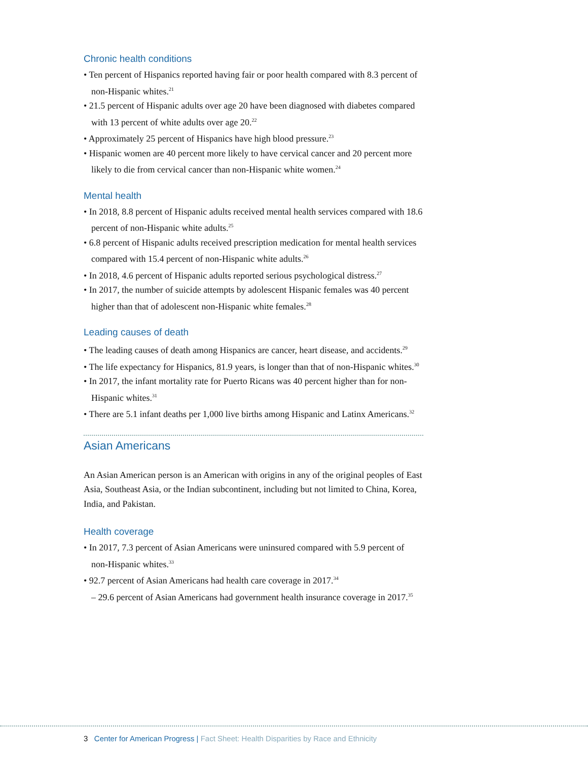Chronic health conditions
• Ten percent of Hispanics reported having fair or poor health compared with 8.3 percent of non-Hispanic whites.<sup>21</sup>
• 21.5 percent of Hispanic adults over age 20 have been diagnosed with diabetes compared with 13 percent of white adults over age 20.<sup>22</sup>
• Approximately 25 percent of Hispanics have high blood pressure.<sup>23</sup>
• Hispanic women are 40 percent more likely to have cervical cancer and 20 percent more likely to die from cervical cancer than non-Hispanic white women.<sup>24</sup>
Mental health
• In 2018, 8.8 percent of Hispanic adults received mental health services compared with 18.6 percent of non-Hispanic white adults.<sup>25</sup>
• 6.8 percent of Hispanic adults received prescription medication for mental health services compared with 15.4 percent of non-Hispanic white adults.<sup>26</sup>
• In 2018, 4.6 percent of Hispanic adults reported serious psychological distress.<sup>27</sup>
• In 2017, the number of suicide attempts by adolescent Hispanic females was 40 percent higher than that of adolescent non-Hispanic white females.<sup>28</sup>
Leading causes of death
• The leading causes of death among Hispanics are cancer, heart disease, and accidents.<sup>29</sup>
• The life expectancy for Hispanics, 81.9 years, is longer than that of non-Hispanic whites.<sup>30</sup>
• In 2017, the infant mortality rate for Puerto Ricans was 40 percent higher than for non-Hispanic whites.<sup>31</sup>
• There are 5.1 infant deaths per 1,000 live births among Hispanic and Latinx Americans.<sup>32</sup>
Asian Americans
An Asian American person is an American with origins in any of the original peoples of East Asia, Southeast Asia, or the Indian subcontinent, including but not limited to China, Korea, India, and Pakistan.
Health coverage
• In 2017, 7.3 percent of Asian Americans were uninsured compared with 5.9 percent of non-Hispanic whites.<sup>33</sup>
• 92.7 percent of Asian Americans had health care coverage in 2017.<sup>34</sup>
– 29.6 percent of Asian Americans had government health insurance coverage in 2017.<sup>35</sup>
3 Center for American Progress | Fact Sheet: Health Disparities by Race and Ethnicity